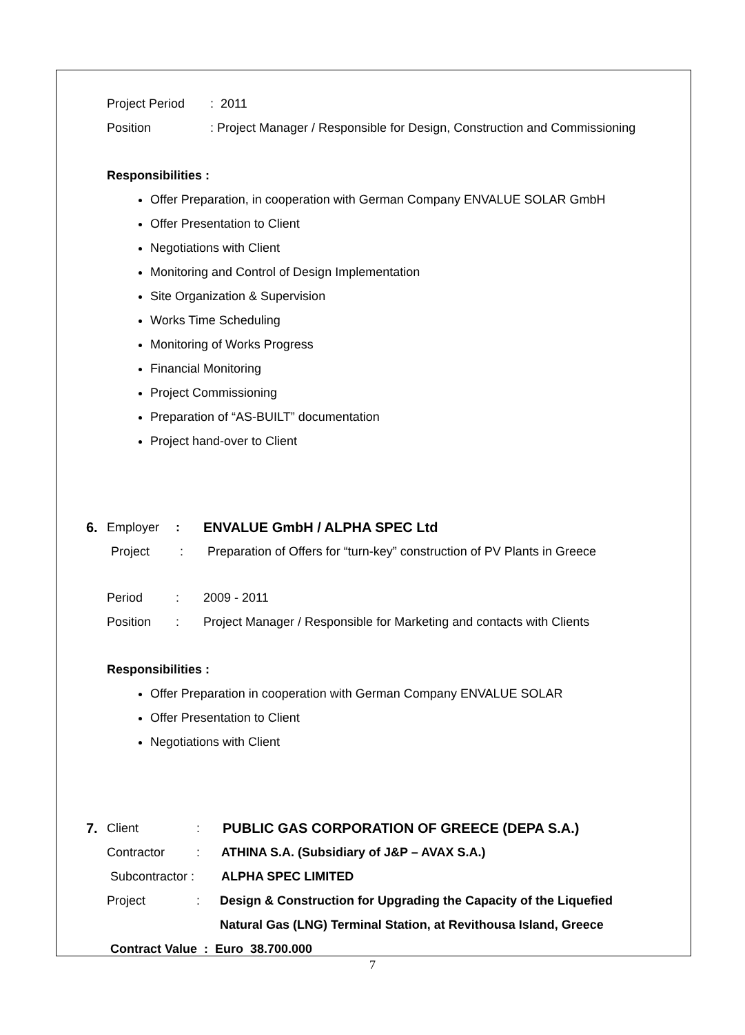Project Period: 2011
Position: Project Manager / Responsible for Design, Construction and Commissioning
Responsibilities :
Offer Preparation, in cooperation with German Company ENVALUE SOLAR GmbH
Offer Presentation to Client
Negotiations with Client
Monitoring and Control of Design Implementation
Site Organization & Supervision
Works Time Scheduling
Monitoring of Works Progress
Financial Monitoring
Project Commissioning
Preparation of “AS-BUILT” documentation
Project hand-over to Client
6. Employer: ENVALUE GmbH / ALPHA SPEC Ltd
Project: Preparation of Offers for “turn-key” construction of PV Plants in Greece
Period: 2009 - 2011
Position: Project Manager / Responsible for Marketing and contacts with Clients
Responsibilities :
Offer Preparation in cooperation with German Company ENVALUE SOLAR
Offer Presentation to Client
Negotiations with Client
7. Client: PUBLIC GAS CORPORATION OF GREECE (DEPA S.A.)
Contractor: ATHINA S.A. (Subsidiary of J&P – AVAX S.A.)
Subcontractor : ALPHA SPEC LIMITED
Project: Design & Construction for Upgrading the Capacity of the Liquefied
Natural Gas (LNG) Terminal Station, at Revithousa Island, Greece
Contract Value : Euro 38.700.000
7